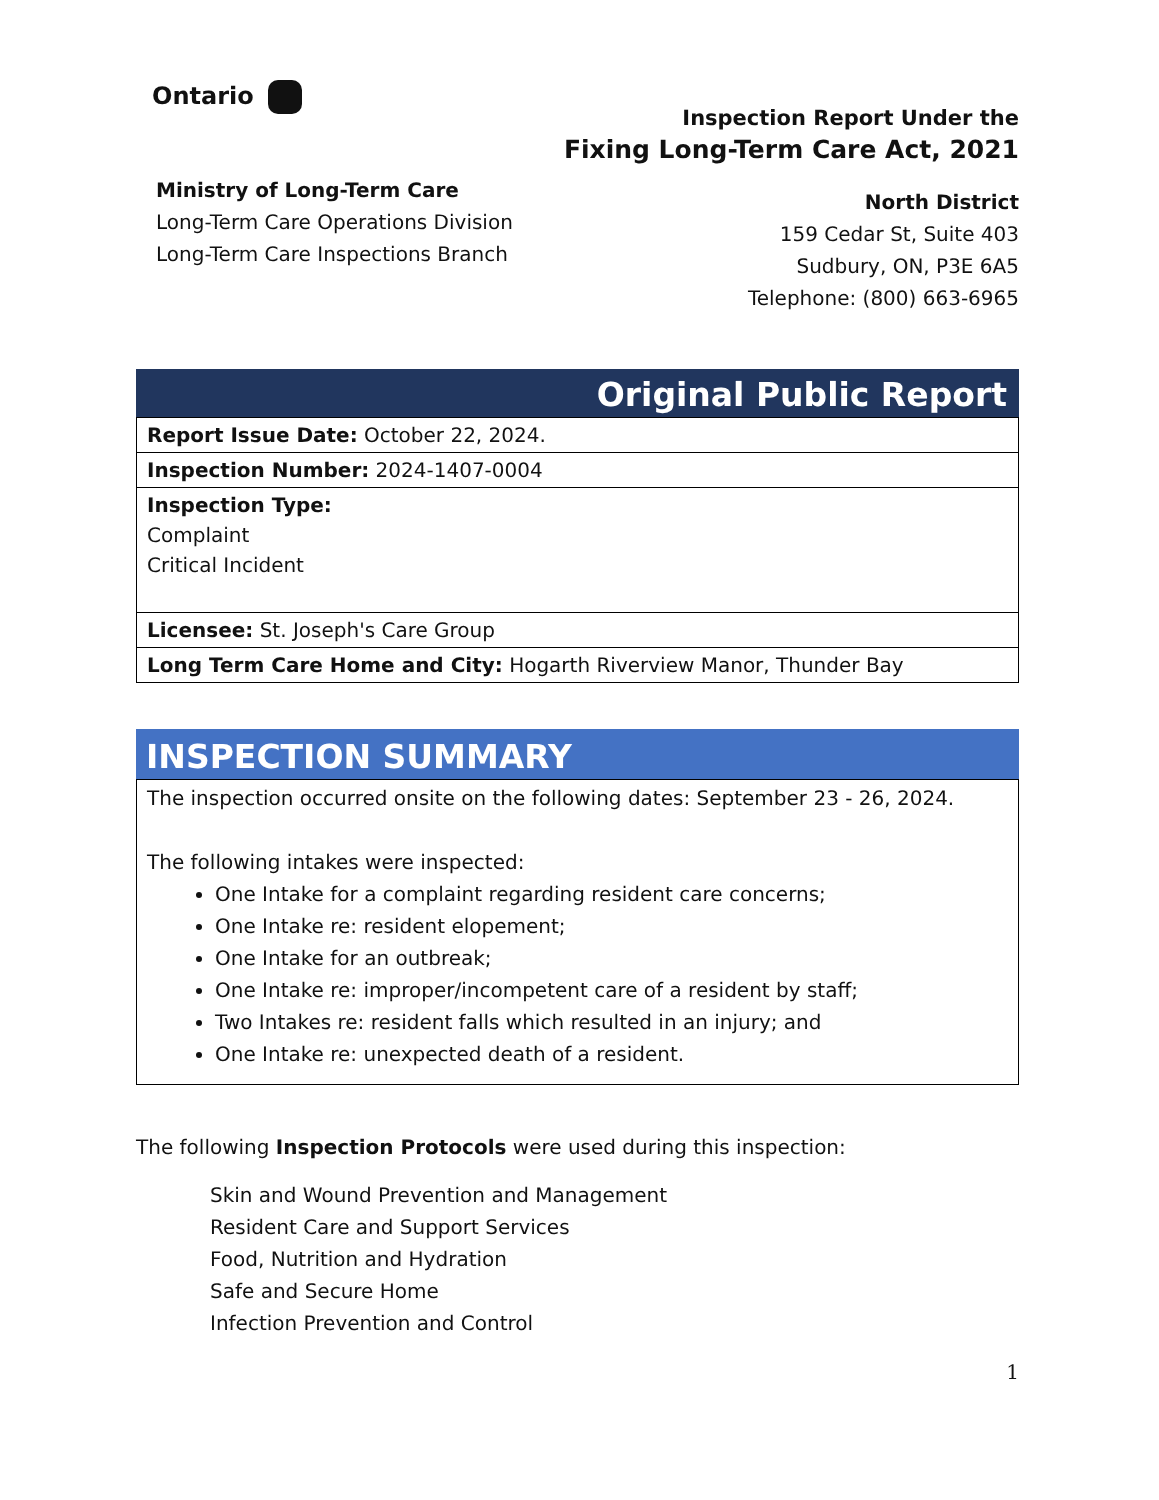Ontario
Ministry of Long-Term Care
Long-Term Care Operations Division
Long-Term Care Inspections Branch
Inspection Report Under the
Fixing Long-Term Care Act, 2021
North District
159 Cedar St, Suite 403
Sudbury, ON, P3E 6A5
Telephone: (800) 663-6965
Original Public Report
| Report Issue Date: October 22, 2024. |
| Inspection Number: 2024-1407-0004 |
| Inspection Type: Complaint Critical Incident |
| Licensee: St. Joseph's Care Group |
| Long Term Care Home and City: Hogarth Riverview Manor, Thunder Bay |
INSPECTION SUMMARY
| The inspection occurred onsite on the following dates: September 23 - 26, 2024. The following intakes were inspected: One Intake for a complaint regarding resident care concerns; One Intake re: resident elopement; One Intake for an outbreak; One Intake re: improper/incompetent care of a resident by staff; Two Intakes re: resident falls which resulted in an injury; and One Intake re: unexpected death of a resident. |
The following Inspection Protocols were used during this inspection:
Skin and Wound Prevention and Management
Resident Care and Support Services
Food, Nutrition and Hydration
Safe and Secure Home
Infection Prevention and Control
1